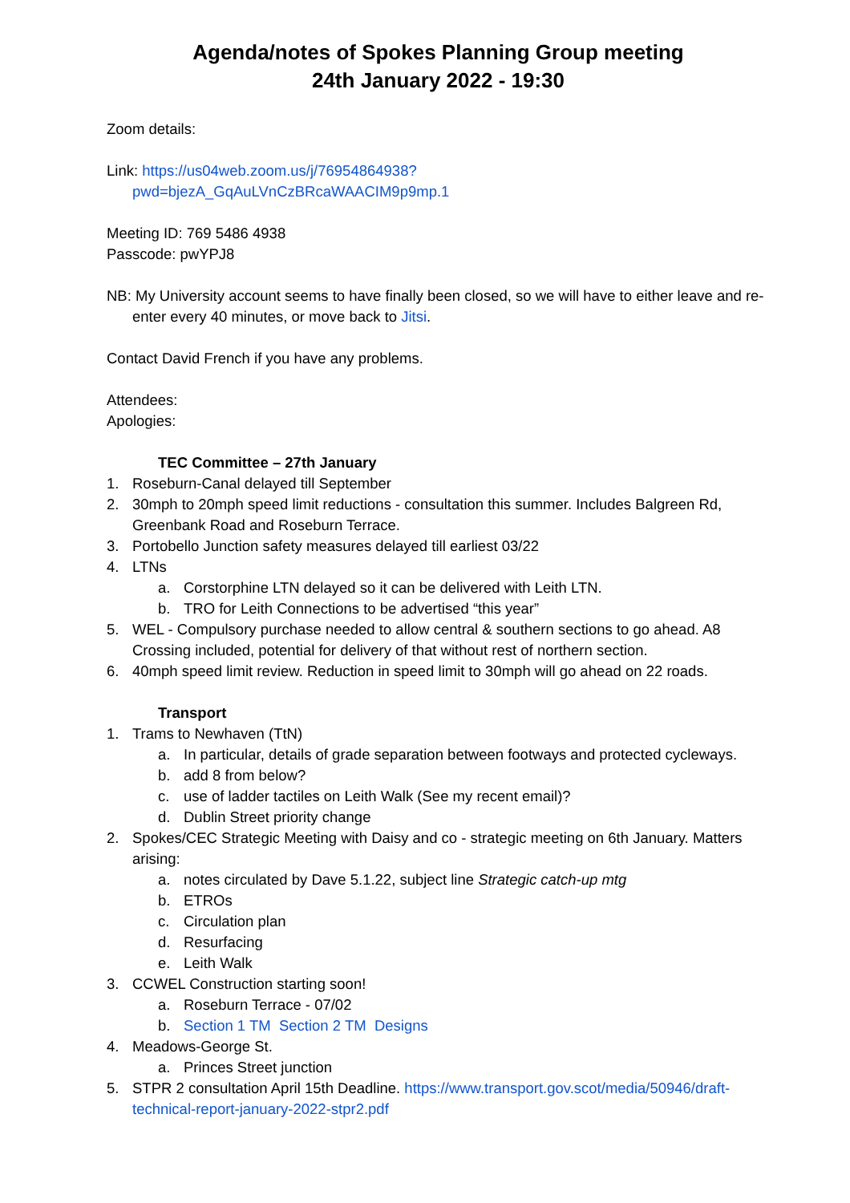Agenda/notes of Spokes Planning Group meeting
24th January 2022 - 19:30
Zoom details:
Link: https://us04web.zoom.us/j/76954864938?
pwd=bjezA_GqAuLVnCzBRcaWAACIM9p9mp.1
Meeting ID: 769 5486 4938
Passcode: pwYPJ8
NB: My University account seems to have finally been closed, so we will have to either leave and re-enter every 40 minutes, or move back to Jitsi.
Contact David French if you have any problems.
Attendees:
Apologies:
TEC Committee – 27th January
1. Roseburn-Canal delayed till September
2. 30mph to 20mph speed limit reductions - consultation this summer. Includes Balgreen Rd, Greenbank Road and Roseburn Terrace.
3. Portobello Junction safety measures delayed till earliest 03/22
4. LTNs
a. Corstorphine LTN delayed so it can be delivered with Leith LTN.
b. TRO for Leith Connections to be advertised “this year”
5. WEL - Compulsory purchase needed to allow central & southern sections to go ahead. A8 Crossing included, potential for delivery of that without rest of northern section.
6. 40mph speed limit review. Reduction in speed limit to 30mph will go ahead on 22 roads.
Transport
1. Trams to Newhaven (TtN)
a. In particular, details of grade separation between footways and protected cycleways.
b. add 8 from below?
c. use of ladder tactiles on Leith Walk (See my recent email)?
d. Dublin Street priority change
2. Spokes/CEC Strategic Meeting with Daisy and co - strategic meeting on 6th January. Matters arising:
a. notes circulated by Dave 5.1.22, subject line Strategic catch-up mtg
b. ETROs
c. Circulation plan
d. Resurfacing
e. Leith Walk
3. CCWEL Construction starting soon!
a. Roseburn Terrace - 07/02
b. Section 1 TM Section 2 TM Designs
4. Meadows-George St.
a. Princes Street junction
5. STPR 2 consultation April 15th Deadline. https://www.transport.gov.scot/media/50946/draft-technical-report-january-2022-stpr2.pdf